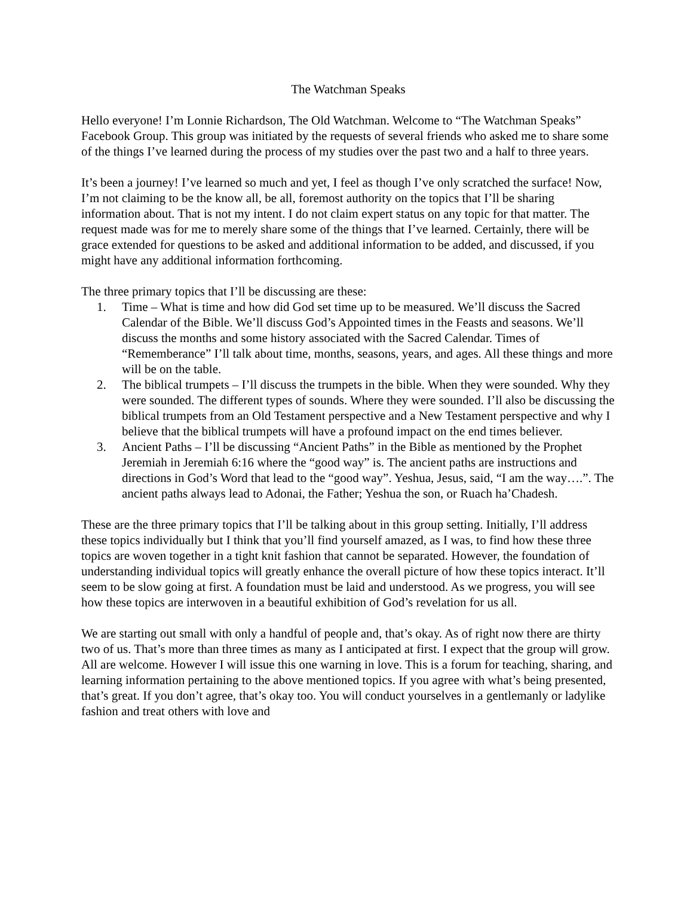The Watchman Speaks
Hello everyone! I’m Lonnie Richardson, The Old Watchman. Welcome to “The Watchman Speaks” Facebook Group. This group was initiated by the requests of several friends who asked me to share some of the things I’ve learned during the process of my studies over the past two and a half to three years.
It’s been a journey! I’ve learned so much and yet, I feel as though I’ve only scratched the surface! Now, I’m not claiming to be the know all, be all, foremost authority on the topics that I’ll be sharing information about. That is not my intent. I do not claim expert status on any topic for that matter. The request made was for me to merely share some of the things that I’ve learned. Certainly, there will be grace extended for questions to be asked and additional information to be added, and discussed, if you might have any additional information forthcoming.
The three primary topics that I’ll be discussing are these:
1. Time – What is time and how did God set time up to be measured. We’ll discuss the Sacred Calendar of the Bible. We’ll discuss God’s Appointed times in the Feasts and seasons. We’ll discuss the months and some history associated with the Sacred Calendar. Times of “Rememberance” I’ll talk about time, months, seasons, years, and ages. All these things and more will be on the table.
2. The biblical trumpets – I’ll discuss the trumpets in the bible. When they were sounded. Why they were sounded. The different types of sounds. Where they were sounded. I’ll also be discussing the biblical trumpets from an Old Testament perspective and a New Testament perspective and why I believe that the biblical trumpets will have a profound impact on the end times believer.
3. Ancient Paths – I’ll be discussing “Ancient Paths” in the Bible as mentioned by the Prophet Jeremiah in Jeremiah 6:16 where the “good way” is. The ancient paths are instructions and directions in God’s Word that lead to the “good way”. Yeshua, Jesus, said, “I am the way….”. The ancient paths always lead to Adonai, the Father; Yeshua the son, or Ruach ha’Chadesh.
These are the three primary topics that I’ll be talking about in this group setting. Initially, I’ll address these topics individually but I think that you’ll find yourself amazed, as I was, to find how these three topics are woven together in a tight knit fashion that cannot be separated. However, the foundation of understanding individual topics will greatly enhance the overall picture of how these topics interact. It’ll seem to be slow going at first. A foundation must be laid and understood. As we progress, you will see how these topics are interwoven in a beautiful exhibition of God’s revelation for us all.
We are starting out small with only a handful of people and, that’s okay. As of right now there are thirty two of us. That’s more than three times as many as I anticipated at first. I expect that the group will grow. All are welcome. However I will issue this one warning in love. This is a forum for teaching, sharing, and learning information pertaining to the above mentioned topics. If you agree with what’s being presented, that’s great. If you don’t agree, that’s okay too. You will conduct yourselves in a gentlemanly or ladylike fashion and treat others with love and